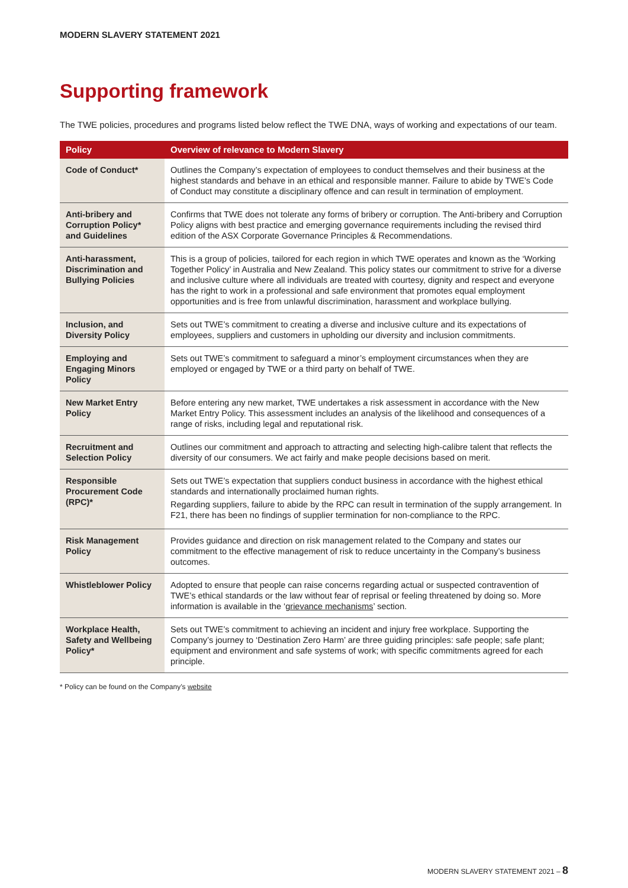MODERN SLAVERY STATEMENT 2021
Supporting framework
The TWE policies, procedures and programs listed below reflect the TWE DNA, ways of working and expectations of our team.
| Policy | Overview of relevance to Modern Slavery |
| --- | --- |
| Code of Conduct* | Outlines the Company’s expectation of employees to conduct themselves and their business at the highest standards and behave in an ethical and responsible manner. Failure to abide by TWE’s Code of Conduct may constitute a disciplinary offence and can result in termination of employment. |
| Anti-bribery and Corruption Policy* and Guidelines | Confirms that TWE does not tolerate any forms of bribery or corruption. The Anti-bribery and Corruption Policy aligns with best practice and emerging governance requirements including the revised third edition of the ASX Corporate Governance Principles & Recommendations. |
| Anti-harassment, Discrimination and Bullying Policies | This is a group of policies, tailored for each region in which TWE operates and known as the ‘Working Together Policy’ in Australia and New Zealand. This policy states our commitment to strive for a diverse and inclusive culture where all individuals are treated with courtesy, dignity and respect and everyone has the right to work in a professional and safe environment that promotes equal employment opportunities and is free from unlawful discrimination, harassment and workplace bullying. |
| Inclusion, and Diversity Policy | Sets out TWE’s commitment to creating a diverse and inclusive culture and its expectations of employees, suppliers and customers in upholding our diversity and inclusion commitments. |
| Employing and Engaging Minors Policy | Sets out TWE’s commitment to safeguard a minor’s employment circumstances when they are employed or engaged by TWE or a third party on behalf of TWE. |
| New Market Entry Policy | Before entering any new market, TWE undertakes a risk assessment in accordance with the New Market Entry Policy. This assessment includes an analysis of the likelihood and consequences of a range of risks, including legal and reputational risk. |
| Recruitment and Selection Policy | Outlines our commitment and approach to attracting and selecting high-calibre talent that reflects the diversity of our consumers. We act fairly and make people decisions based on merit. |
| Responsible Procurement Code (RPC)* | Sets out TWE’s expectation that suppliers conduct business in accordance with the highest ethical standards and internationally proclaimed human rights. Regarding suppliers, failure to abide by the RPC can result in termination of the supply arrangement. In F21, there has been no findings of supplier termination for non-compliance to the RPC. |
| Risk Management Policy | Provides guidance and direction on risk management related to the Company and states our commitment to the effective management of risk to reduce uncertainty in the Company’s business outcomes. |
| Whistleblower Policy | Adopted to ensure that people can raise concerns regarding actual or suspected contravention of TWE’s ethical standards or the law without fear of reprisal or feeling threatened by doing so. More information is available in the ‘ grievance mechanisms ’ section. |
| Workplace Health, Safety and Wellbeing Policy* | Sets out TWE’s commitment to achieving an incident and injury free workplace. Supporting the Company’s journey to ‘Destination Zero Harm’ are three guiding principles: safe people; safe plant; equipment and environment and safe systems of work; with specific commitments agreed for each principle. |
* Policy can be found on the Company’s website
MODERN SLAVERY STATEMENT 2021 – 8